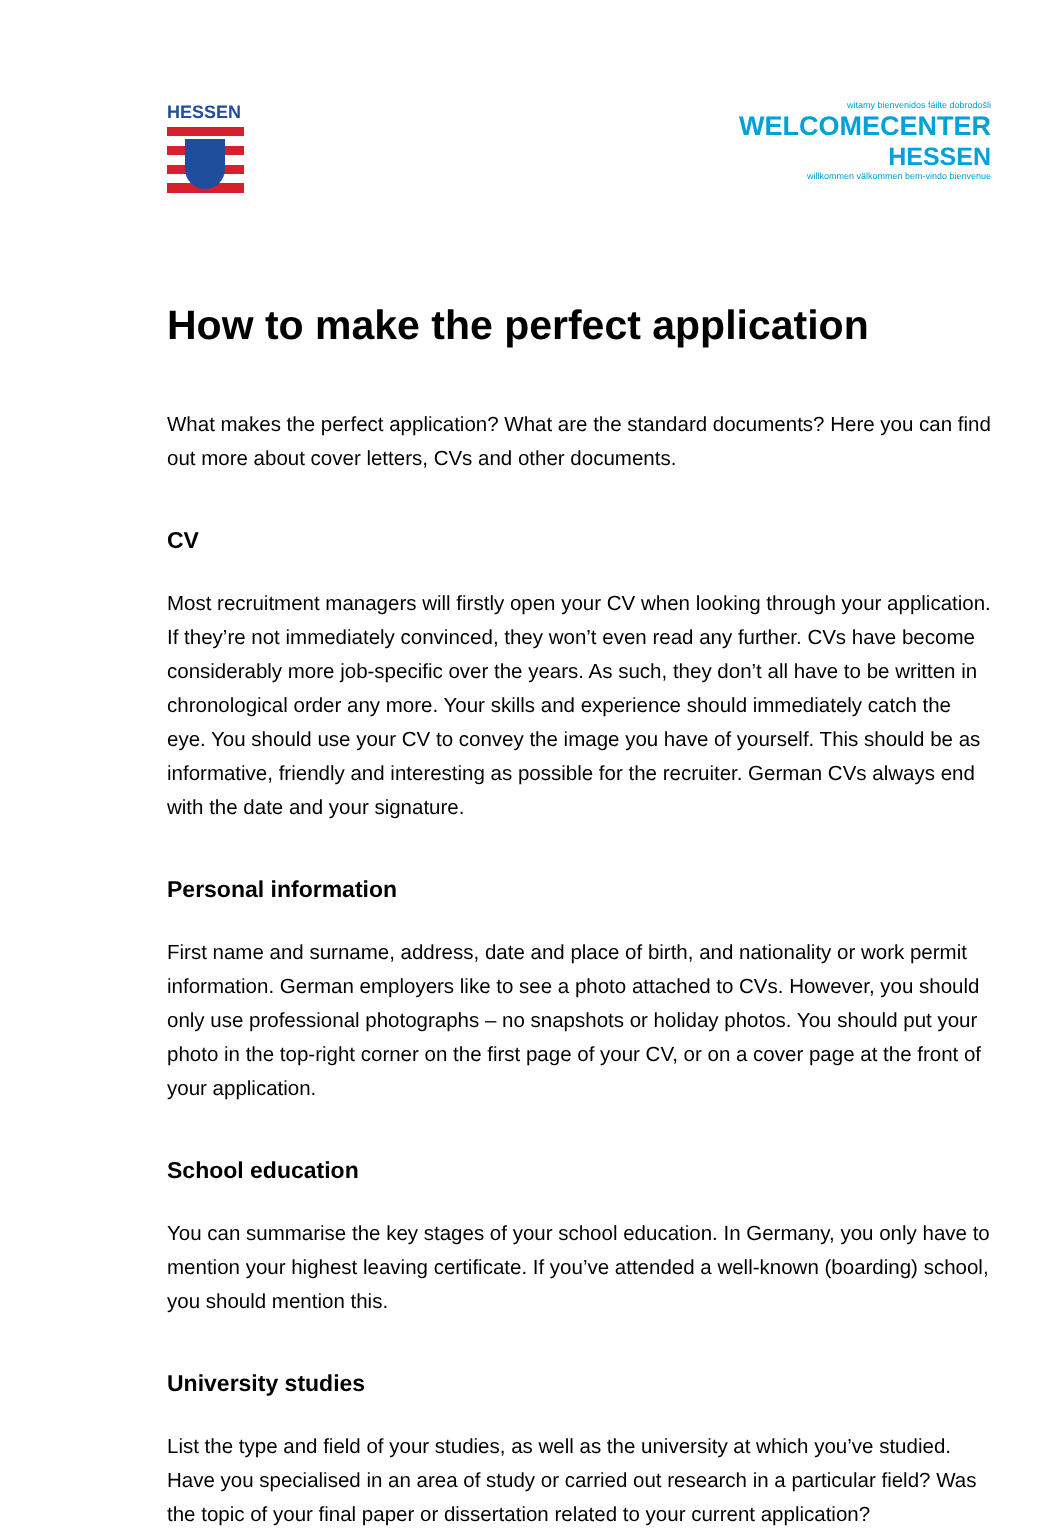HESSEN
witamy bienvenidos fáilte dobrodošli
WELCOMECENTER
HESSEN
willkommen välkommen bem-vindo bienvenue
How to make the perfect application
What makes the perfect application? What are the standard documents? Here you can find out more about cover letters, CVs and other documents.
CV
Most recruitment managers will firstly open your CV when looking through your application. If they’re not immediately convinced, they won’t even read any further. CVs have become considerably more job-specific over the years. As such, they don’t all have to be written in chronological order any more. Your skills and experience should immediately catch the eye. You should use your CV to convey the image you have of yourself. This should be as informative, friendly and interesting as possible for the recruiter. German CVs always end with the date and your signature.
Personal information
First name and surname, address, date and place of birth, and nationality or work permit information. German employers like to see a photo attached to CVs. However, you should only use professional photographs – no snapshots or holiday photos. You should put your photo in the top-right corner on the first page of your CV, or on a cover page at the front of your application.
School education
You can summarise the key stages of your school education. In Germany, you only have to mention your highest leaving certificate. If you’ve attended a well-known (boarding) school, you should mention this.
University studies
List the type and field of your studies, as well as the university at which you’ve studied. Have you specialised in an area of study or carried out research in a particular field? Was the topic of your final paper or dissertation related to your current application?